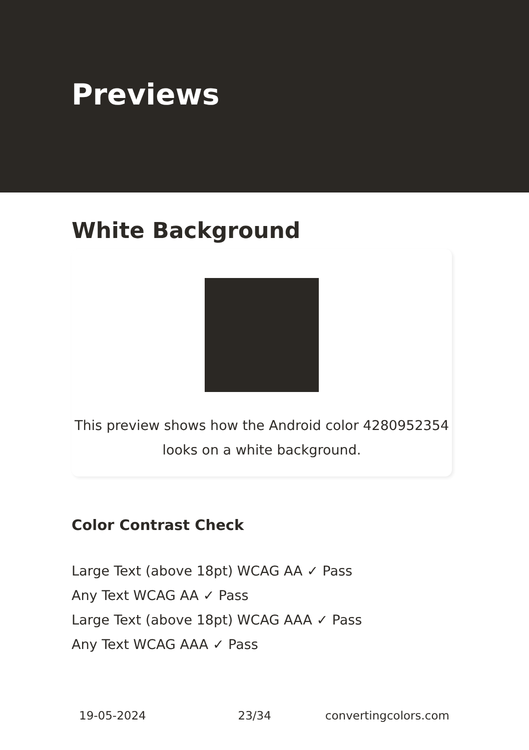Previews
White Background
This preview shows how the Android color 4280952354
looks on a white background.
Color Contrast Check
Large Text (above 18pt) WCAG AA ✓ Pass
Any Text WCAG AA ✓ Pass
Large Text (above 18pt) WCAG AAA ✓ Pass
Any Text WCAG AAA ✓ Pass
19-05-2024 23/34 convertingcolors.com